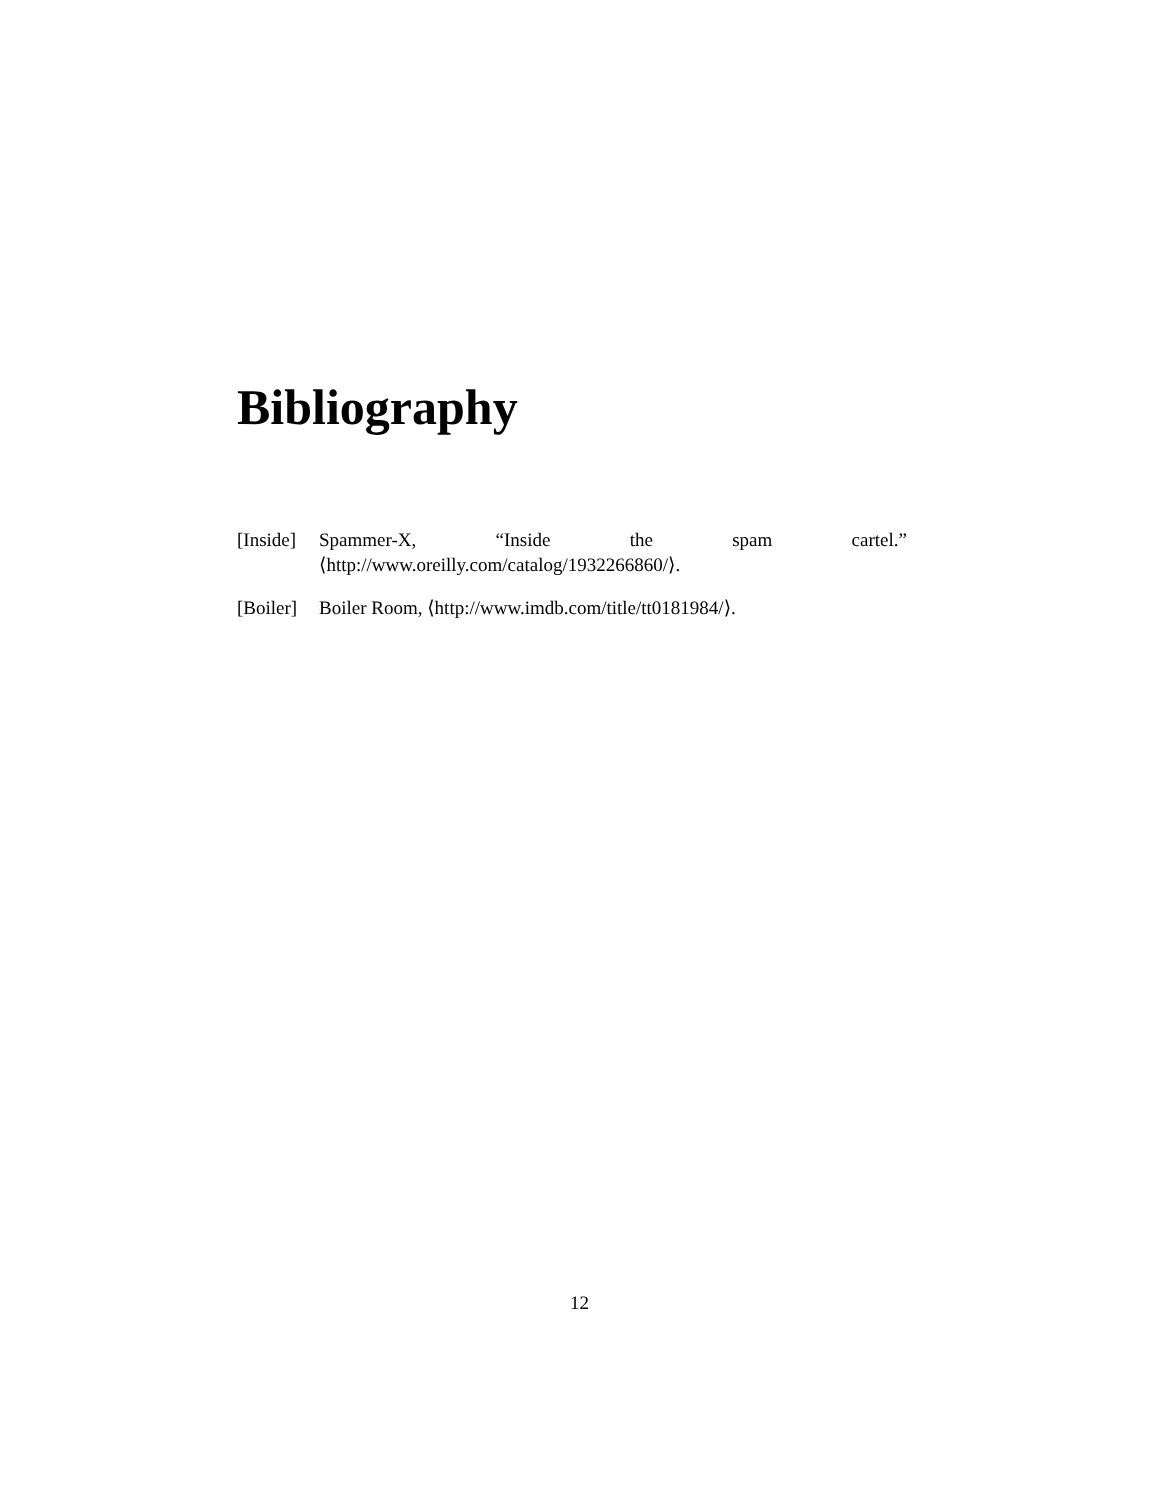Bibliography
[Inside]
Spammer-X, “Inside the spam cartel.”
⟨http://www.oreilly.com/catalog/1932266860/⟩.
[Boiler]
Boiler Room, ⟨http://www.imdb.com/title/tt0181984/⟩.
12